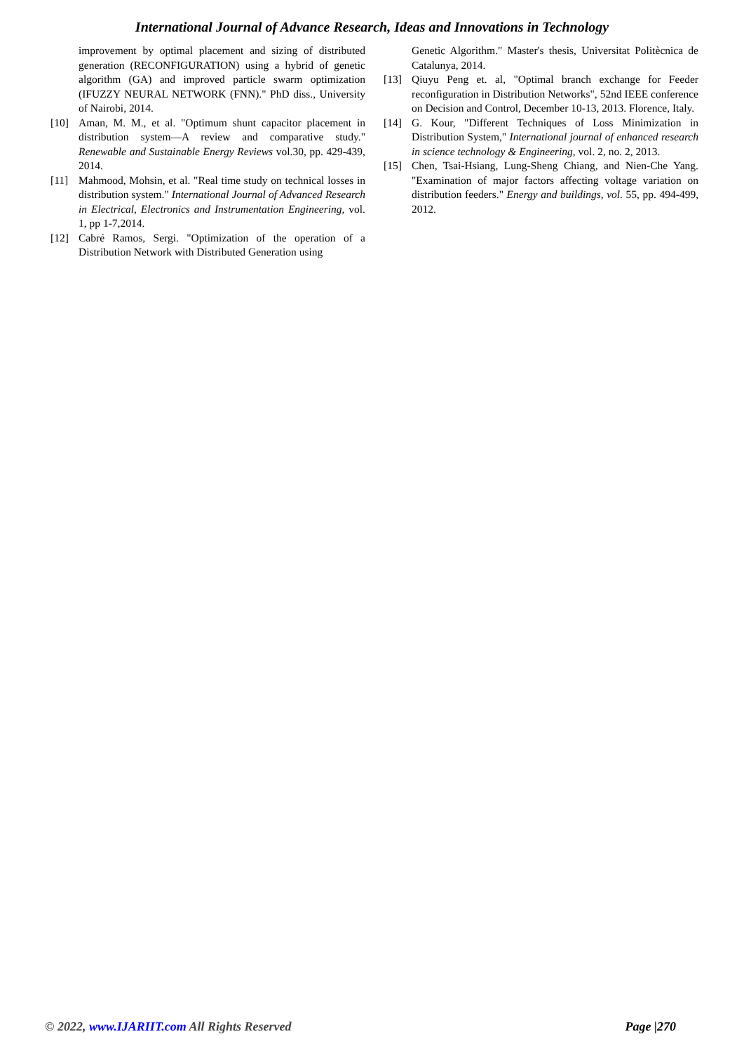International Journal of Advance Research, Ideas and Innovations in Technology
improvement by optimal placement and sizing of distributed generation (RECONFIGURATION) using a hybrid of genetic algorithm (GA) and improved particle swarm optimization (IFUZZY NEURAL NETWORK (FNN)." PhD diss., University of Nairobi, 2014.
[10] Aman, M. M., et al. "Optimum shunt capacitor placement in distribution system—A review and comparative study." Renewable and Sustainable Energy Reviews vol.30, pp. 429-439, 2014.
[11] Mahmood, Mohsin, et al. "Real time study on technical losses in distribution system." International Journal of Advanced Research in Electrical, Electronics and Instrumentation Engineering, vol. 1, pp 1-7,2014.
[12] Cabré Ramos, Sergi. "Optimization of the operation of a Distribution Network with Distributed Generation using
Genetic Algorithm." Master's thesis, Universitat Politècnica de Catalunya, 2014.
[13] Qiuyu Peng et. al, "Optimal branch exchange for Feeder reconfiguration in Distribution Networks", 52nd IEEE conference on Decision and Control, December 10-13, 2013. Florence, Italy.
[14] G. Kour, "Different Techniques of Loss Minimization in Distribution System," International journal of enhanced research in science technology & Engineering, vol. 2, no. 2, 2013.
[15] Chen, Tsai-Hsiang, Lung-Sheng Chiang, and Nien-Che Yang. "Examination of major factors affecting voltage variation on distribution feeders." Energy and buildings, vol. 55, pp. 494-499, 2012.
© 2022, www.IJARIIT.com All Rights Reserved Page |270